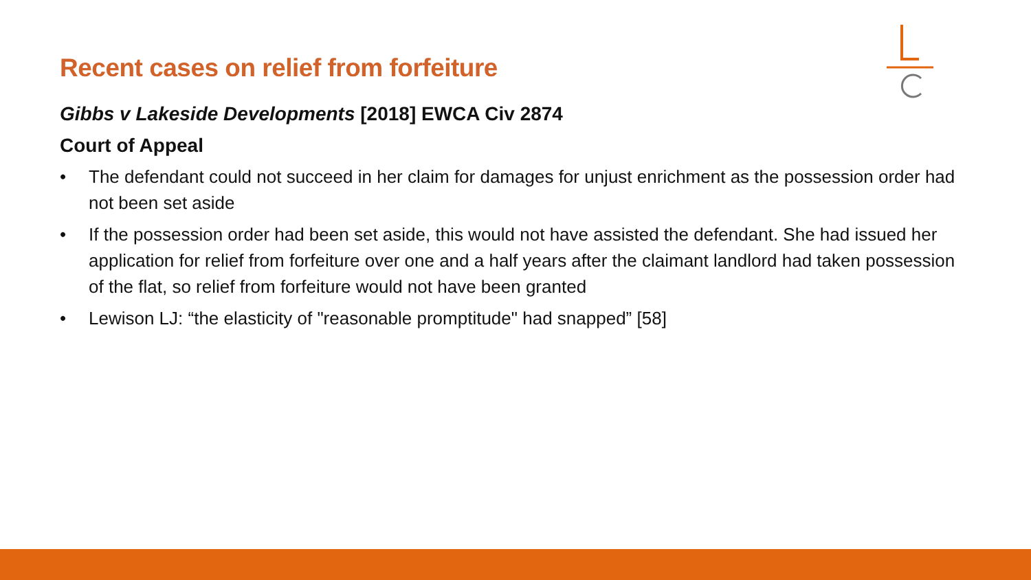Recent cases on relief from forfeiture
Gibbs v Lakeside Developments [2018] EWCA Civ 2874
Court of Appeal
• The defendant could not succeed in her claim for damages for unjust enrichment as the possession order had not been set aside
• If the possession order had been set aside, this would not have assisted the defendant. She had issued her application for relief from forfeiture over one and a half years after the claimant landlord had taken possession of the flat, so relief from forfeiture would not have been granted
• Lewison LJ: “the elasticity of "reasonable promptitude" had snapped” [58]